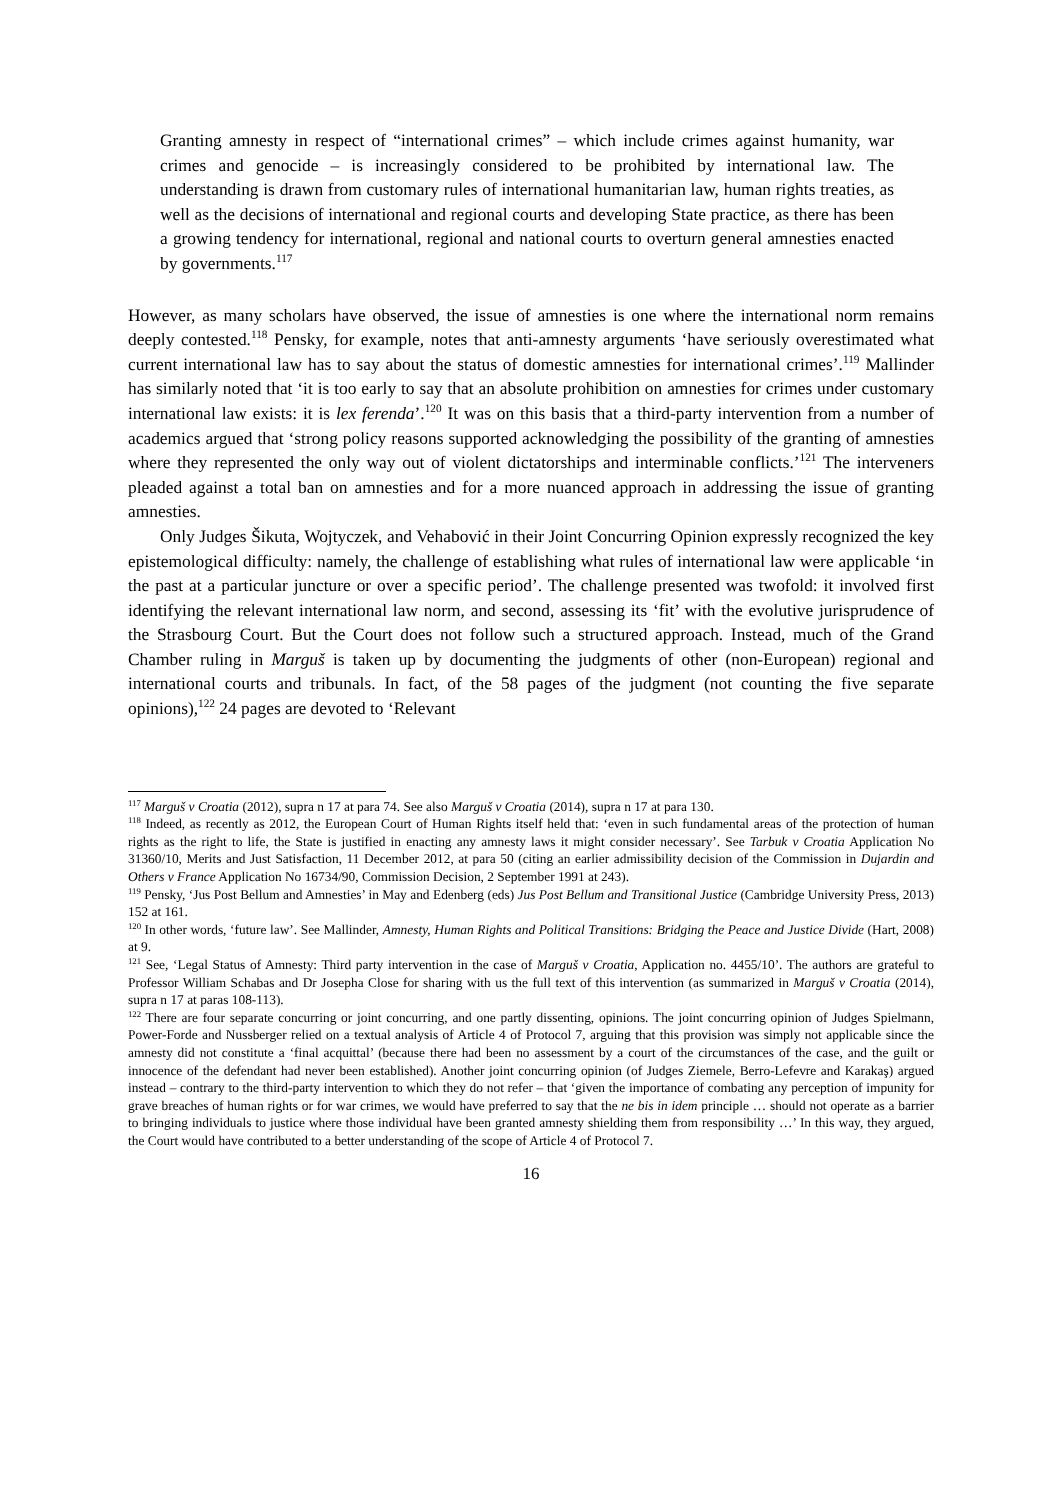Granting amnesty in respect of “international crimes” – which include crimes against humanity, war crimes and genocide – is increasingly considered to be prohibited by international law. The understanding is drawn from customary rules of international humanitarian law, human rights treaties, as well as the decisions of international and regional courts and developing State practice, as there has been a growing tendency for international, regional and national courts to overturn general amnesties enacted by governments.<sup>117</sup>
However, as many scholars have observed, the issue of amnesties is one where the international norm remains deeply contested.<sup>118</sup> Pensky, for example, notes that anti-amnesty arguments ‘have seriously overestimated what current international law has to say about the status of domestic amnesties for international crimes’.<sup>119</sup> Mallinder has similarly noted that ‘it is too early to say that an absolute prohibition on amnesties for crimes under customary international law exists: it is lex ferenda’.<sup>120</sup> It was on this basis that a third-party intervention from a number of academics argued that ‘strong policy reasons supported acknowledging the possibility of the granting of amnesties where they represented the only way out of violent dictatorships and interminable conflicts.’<sup>121</sup> The interveners pleaded against a total ban on amnesties and for a more nuanced approach in addressing the issue of granting amnesties.
Only Judges Šikuta, Wojtyczek, and Vehabović in their Joint Concurring Opinion expressly recognized the key epistemological difficulty: namely, the challenge of establishing what rules of international law were applicable ‘in the past at a particular juncture or over a specific period’. The challenge presented was twofold: it involved first identifying the relevant international law norm, and second, assessing its ‘fit’ with the evolutive jurisprudence of the Strasbourg Court. But the Court does not follow such a structured approach. Instead, much of the Grand Chamber ruling in Marguš is taken up by documenting the judgments of other (non-European) regional and international courts and tribunals. In fact, of the 58 pages of the judgment (not counting the five separate opinions),<sup>122</sup> 24 pages are devoted to ‘Relevant
<sup>117</sup> Marguš v Croatia (2012), supra n 17 at para 74. See also Marguš v Croatia (2014), supra n 17 at para 130.
<sup>118</sup> Indeed, as recently as 2012, the European Court of Human Rights itself held that: ‘even in such fundamental areas of the protection of human rights as the right to life, the State is justified in enacting any amnesty laws it might consider necessary’. See Tarbuk v Croatia Application No 31360/10, Merits and Just Satisfaction, 11 December 2012, at para 50 (citing an earlier admissibility decision of the Commission in Dujardin and Others v France Application No 16734/90, Commission Decision, 2 September 1991 at 243).
<sup>119</sup> Pensky, ‘Jus Post Bellum and Amnesties’ in May and Edenberg (eds) Jus Post Bellum and Transitional Justice (Cambridge University Press, 2013) 152 at 161.
<sup>120</sup> In other words, ‘future law’. See Mallinder, Amnesty, Human Rights and Political Transitions: Bridging the Peace and Justice Divide (Hart, 2008) at 9.
<sup>121</sup> See, ‘Legal Status of Amnesty: Third party intervention in the case of Marguš v Croatia, Application no. 4455/10’. The authors are grateful to Professor William Schabas and Dr Josepha Close for sharing with us the full text of this intervention (as summarized in Marguš v Croatia (2014), supra n 17 at paras 108-113).
<sup>122</sup> There are four separate concurring or joint concurring, and one partly dissenting, opinions. The joint concurring opinion of Judges Spielmann, Power-Forde and Nussberger relied on a textual analysis of Article 4 of Protocol 7, arguing that this provision was simply not applicable since the amnesty did not constitute a ‘final acquittal’ (because there had been no assessment by a court of the circumstances of the case, and the guilt or innocence of the defendant had never been established). Another joint concurring opinion (of Judges Ziemele, Berro-Lefevre and Karakaş) argued instead – contrary to the third-party intervention to which they do not refer – that ‘given the importance of combating any perception of impunity for grave breaches of human rights or for war crimes, we would have preferred to say that the ne bis in idem principle … should not operate as a barrier to bringing individuals to justice where those individual have been granted amnesty shielding them from responsibility …’ In this way, they argued, the Court would have contributed to a better understanding of the scope of Article 4 of Protocol 7.
16